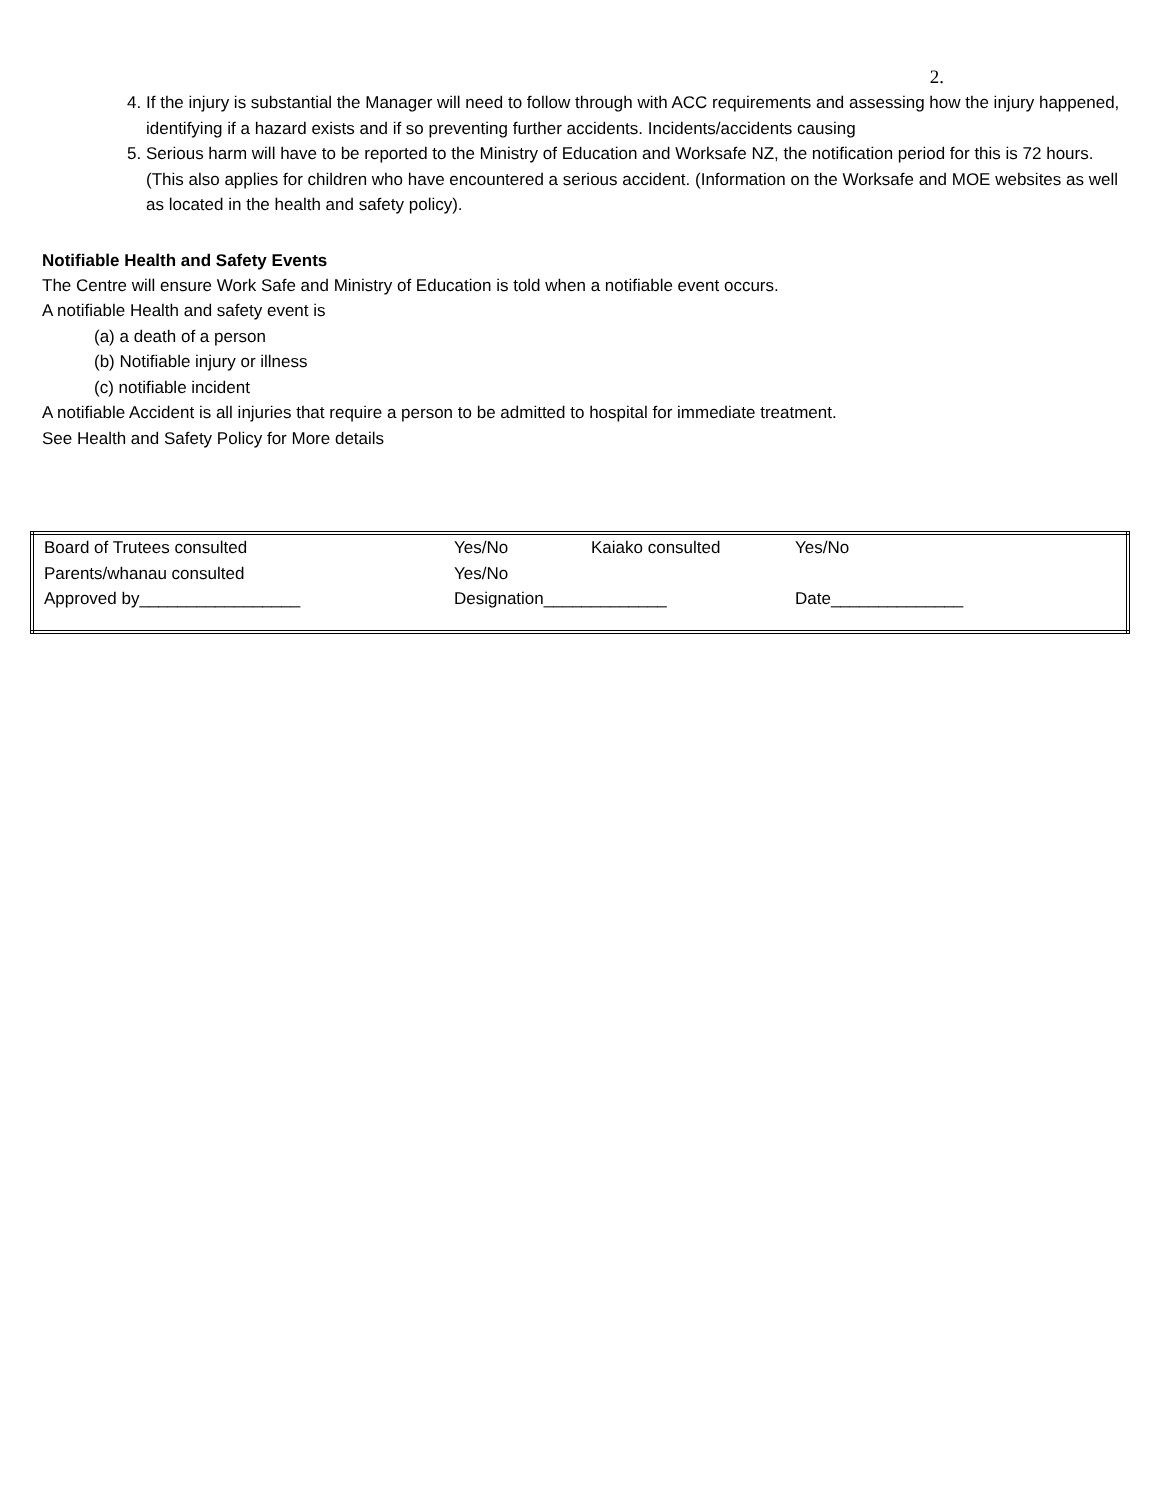2.
4. If the injury is substantial the Manager will need to follow through with ACC requirements and assessing how the injury happened, identifying if a hazard exists and if so preventing further accidents. Incidents/accidents causing
5. Serious harm will have to be reported to the Ministry of Education and Worksafe NZ, the notification period for this is 72 hours. (This also applies for children who have encountered a serious accident. (Information on the Worksafe and MOE websites as well as located in the health and safety policy).
Notifiable Health and Safety Events
The Centre will ensure Work Safe and Ministry of Education is told when a notifiable event occurs.
A notifiable Health and safety event is
(a) a death of a person
(b) Notifiable injury or illness
(c) notifiable incident
A notifiable Accident is all injuries that require a person to be admitted to hospital for immediate treatment.
See Health and Safety Policy for More details
| Board of Trutees consulted | Yes/No | Kaiako consulted | Yes/No |
| Parents/whanau consulted | Yes/No | | |
| Approved by_________________ | Designation_____________ | | Date______________ |